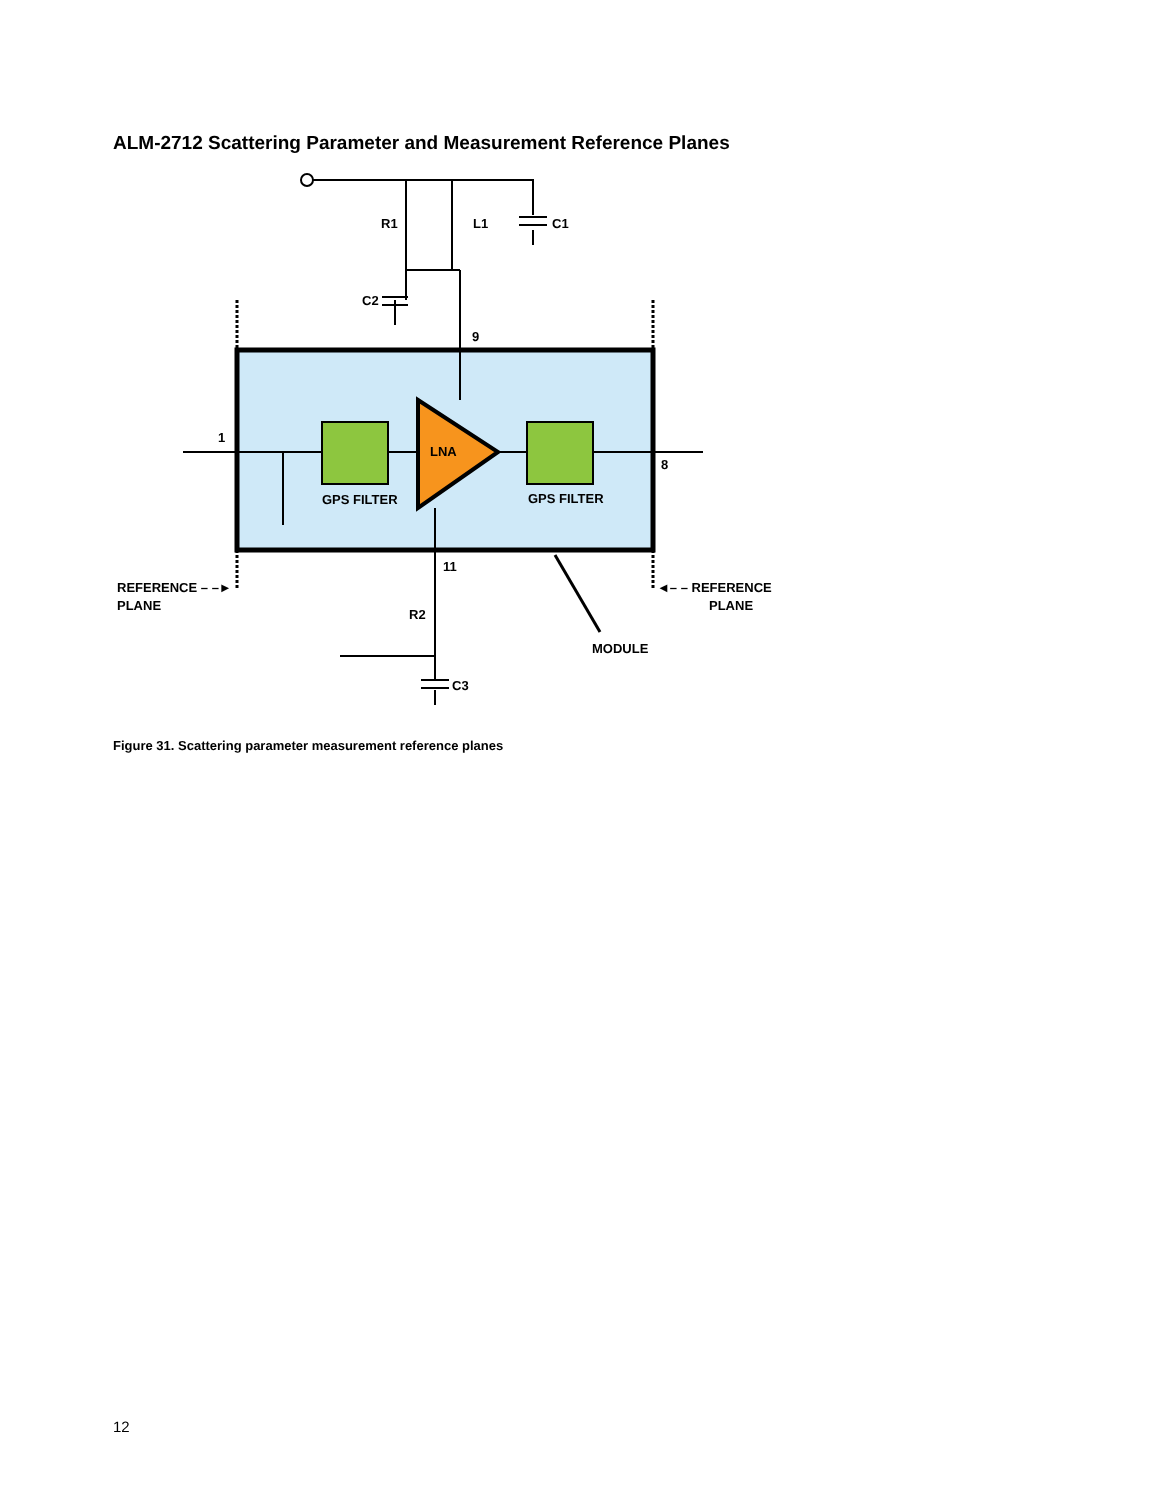ALM-2712 Scattering Parameter and Measurement Reference Planes
R1
L1
C1
C2
9
1
8
LNA
GPS FILTER
GPS FILTER
11
REFERENCE – –►
PLANE
◄– – REFERENCE
PLANE
R2
C3
MODULE
Figure 31. Scattering parameter measurement reference planes
12